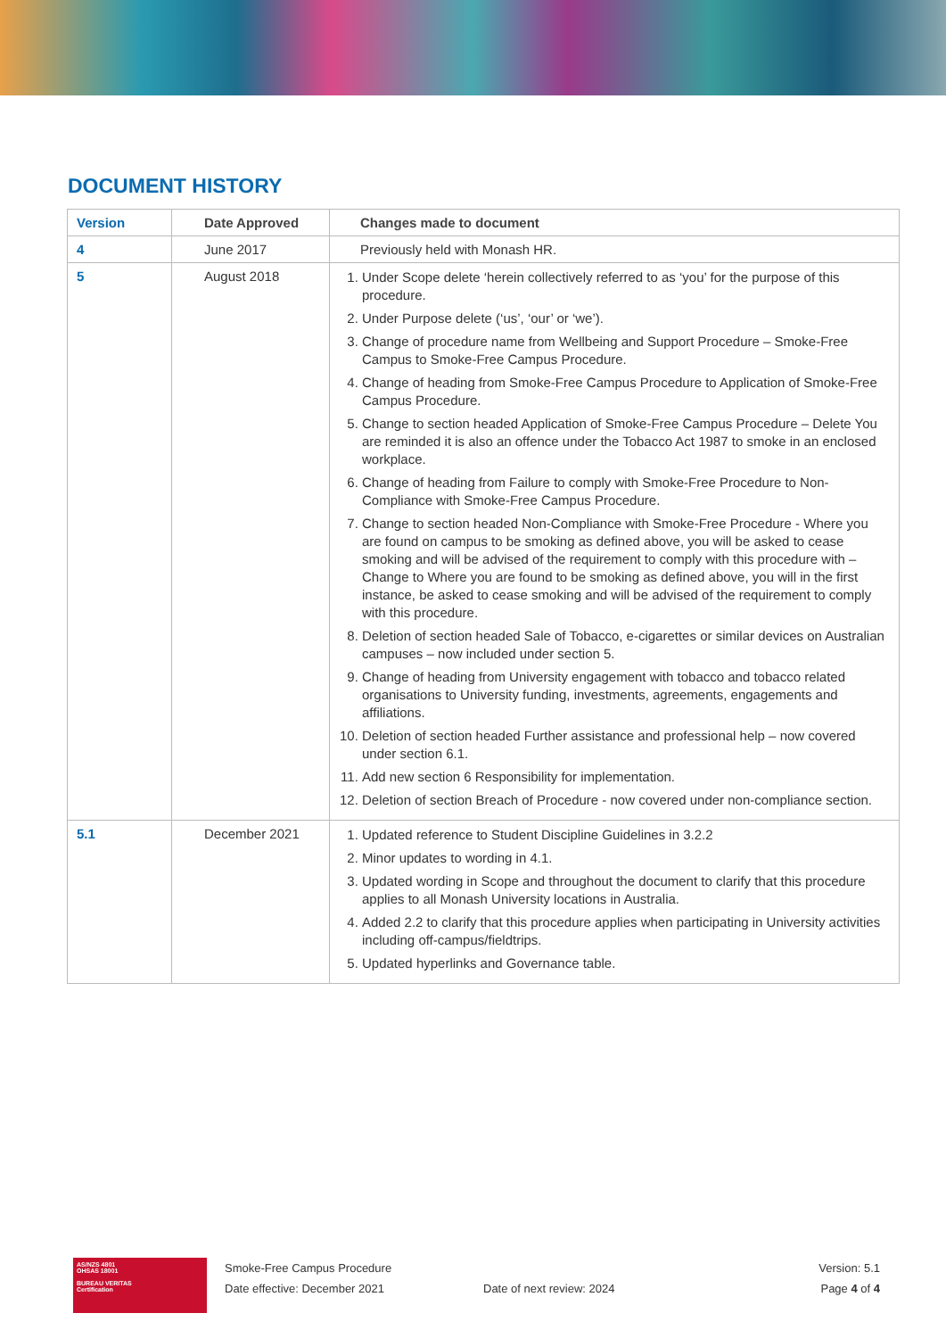DOCUMENT HISTORY
| Version | Date Approved | Changes made to document |
| --- | --- | --- |
| 4 | June 2017 | Previously held with Monash HR. |
| 5 | August 2018 | 1. Under Scope delete ‘herein collectively referred to as ‘you’ for the purpose of this procedure. 2. Under Purpose delete (‘us’, ‘our’ or ‘we’). 3. Change of procedure name from Wellbeing and Support Procedure – Smoke-Free Campus to Smoke-Free Campus Procedure. 4. Change of heading from Smoke-Free Campus Procedure to Application of Smoke-Free Campus Procedure. 5. Change to section headed Application of Smoke-Free Campus Procedure – Delete You are reminded it is also an offence under the Tobacco Act 1987 to smoke in an enclosed workplace. 6. Change of heading from Failure to comply with Smoke-Free Procedure to Non-Compliance with Smoke-Free Campus Procedure. 7. Change to section headed Non-Compliance with Smoke-Free Procedure - Where you are found on campus to be smoking as defined above, you will be asked to cease smoking and will be advised of the requirement to comply with this procedure with – Change to Where you are found to be smoking as defined above, you will in the first instance, be asked to cease smoking and will be advised of the requirement to comply with this procedure. 8. Deletion of section headed Sale of Tobacco, e-cigarettes or similar devices on Australian campuses – now included under section 5. 9. Change of heading from University engagement with tobacco and tobacco related organisations to University funding, investments, agreements, engagements and affiliations. 10. Deletion of section headed Further assistance and professional help – now covered under section 6.1. 11. Add new section 6 Responsibility for implementation. 12. Deletion of section Breach of Procedure - now covered under non-compliance section. |
| 5.1 | December 2021 | 1. Updated reference to Student Discipline Guidelines in 3.2.2 2. Minor updates to wording in 4.1. 3. Updated wording in Scope and throughout the document to clarify that this procedure applies to all Monash University locations in Australia. 4. Added 2.2 to clarify that this procedure applies when participating in University activities including off-campus/fieldtrips. 5. Updated hyperlinks and Governance table. |
AS/NZS 4801
OHSAS 18001
BUREAU VERITAS
Certification
Smoke-Free Campus Procedure
Date effective: December 2021
Date of next review: 2024
Version: 5.1
Page 4 of 4